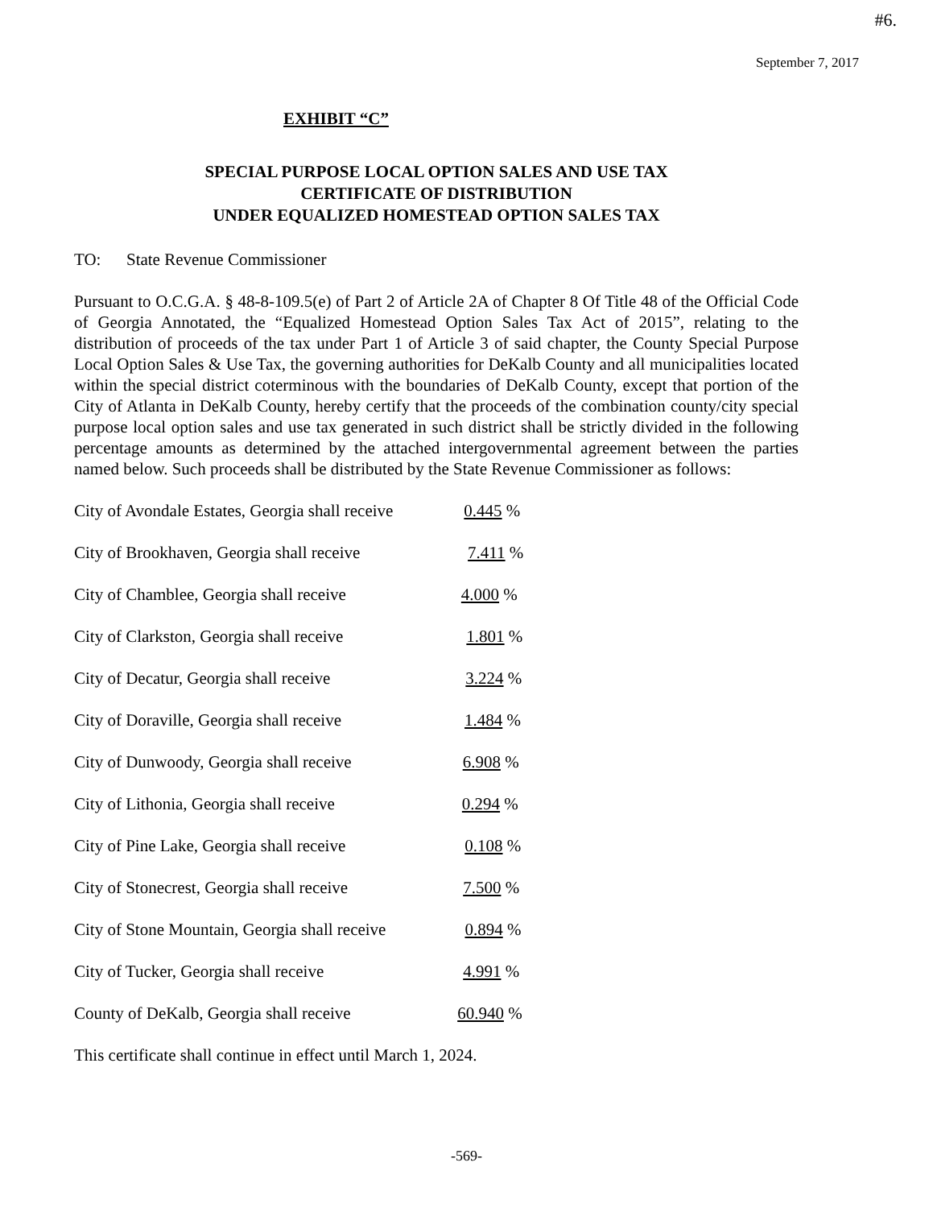#6.
September 7, 2017
EXHIBIT “C”
SPECIAL PURPOSE LOCAL OPTION SALES AND USE TAX
CERTIFICATE OF DISTRIBUTION
UNDER EQUALIZED HOMESTEAD OPTION SALES TAX
TO: State Revenue Commissioner
Pursuant to O.C.G.A. § 48-8-109.5(e) of Part 2 of Article 2A of Chapter 8 Of Title 48 of the Official Code of Georgia Annotated, the “Equalized Homestead Option Sales Tax Act of 2015”, relating to the distribution of proceeds of the tax under Part 1 of Article 3 of said chapter, the County Special Purpose Local Option Sales & Use Tax, the governing authorities for DeKalb County and all municipalities located within the special district coterminous with the boundaries of DeKalb County, except that portion of the City of Atlanta in DeKalb County, hereby certify that the proceeds of the combination county/city special purpose local option sales and use tax generated in such district shall be strictly divided in the following percentage amounts as determined by the attached intergovernmental agreement between the parties named below. Such proceeds shall be distributed by the State Revenue Commissioner as follows:
City of Avondale Estates, Georgia shall receive 0.445 %
City of Brookhaven, Georgia shall receive 7.411 %
City of Chamblee, Georgia shall receive 4.000 %
City of Clarkston, Georgia shall receive 1.801 %
City of Decatur, Georgia shall receive 3.224 %
City of Doraville, Georgia shall receive 1.484 %
City of Dunwoody, Georgia shall receive 6.908 %
City of Lithonia, Georgia shall receive 0.294 %
City of Pine Lake, Georgia shall receive 0.108 %
City of Stonecrest, Georgia shall receive 7.500 %
City of Stone Mountain, Georgia shall receive 0.894 %
City of Tucker, Georgia shall receive 4.991 %
County of DeKalb, Georgia shall receive 60.940 %
This certificate shall continue in effect until March 1, 2024.
-569-